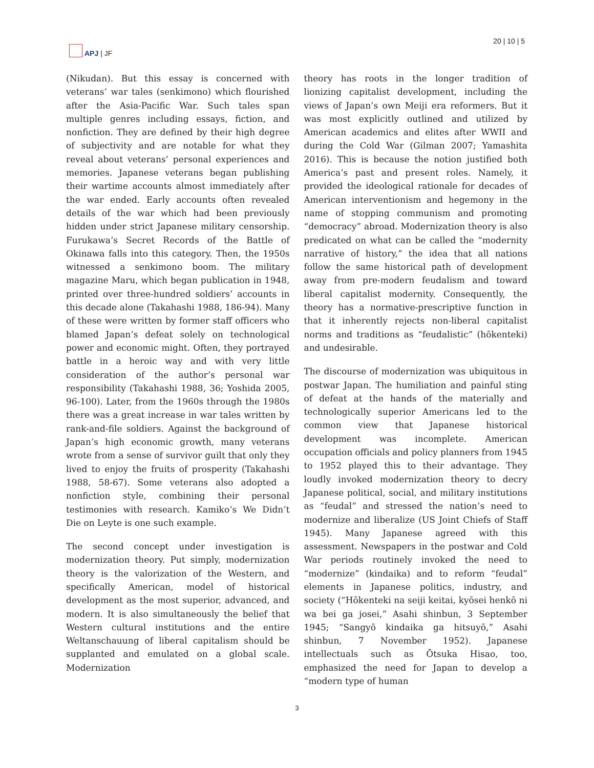APJ | JF 20 | 10 | 5
(Nikudan). But this essay is concerned with veterans’ war tales (senkimono) which flourished after the Asia-Pacific War. Such tales span multiple genres including essays, fiction, and nonfiction. They are defined by their high degree of subjectivity and are notable for what they reveal about veterans’ personal experiences and memories. Japanese veterans began publishing their wartime accounts almost immediately after the war ended. Early accounts often revealed details of the war which had been previously hidden under strict Japanese military censorship. Furukawa’s Secret Records of the Battle of Okinawa falls into this category. Then, the 1950s witnessed a senkimono boom. The military magazine Maru, which began publication in 1948, printed over three-hundred soldiers’ accounts in this decade alone (Takahashi 1988, 186-94). Many of these were written by former staff officers who blamed Japan’s defeat solely on technological power and economic might. Often, they portrayed battle in a heroic way and with very little consideration of the author’s personal war responsibility (Takahashi 1988, 36; Yoshida 2005, 96-100). Later, from the 1960s through the 1980s there was a great increase in war tales written by rank-and-file soldiers. Against the background of Japan’s high economic growth, many veterans wrote from a sense of survivor guilt that only they lived to enjoy the fruits of prosperity (Takahashi 1988, 58-67). Some veterans also adopted a nonfiction style, combining their personal testimonies with research. Kamiko’s We Didn’t Die on Leyte is one such example.
The second concept under investigation is modernization theory. Put simply, modernization theory is the valorization of the Western, and specifically American, model of historical development as the most superior, advanced, and modern. It is also simultaneously the belief that Western cultural institutions and the entire Weltanschauung of liberal capitalism should be supplanted and emulated on a global scale. Modernization
theory has roots in the longer tradition of lionizing capitalist development, including the views of Japan’s own Meiji era reformers. But it was most explicitly outlined and utilized by American academics and elites after WWII and during the Cold War (Gilman 2007; Yamashita 2016). This is because the notion justified both America’s past and present roles. Namely, it provided the ideological rationale for decades of American interventionism and hegemony in the name of stopping communism and promoting “democracy” abroad. Modernization theory is also predicated on what can be called the “modernity narrative of history,” the idea that all nations follow the same historical path of development away from pre-modern feudalism and toward liberal capitalist modernity. Consequently, the theory has a normative-prescriptive function in that it inherently rejects non-liberal capitalist norms and traditions as “feudalistic” (hōkenteki) and undesirable.
The discourse of modernization was ubiquitous in postwar Japan. The humiliation and painful sting of defeat at the hands of the materially and technologically superior Americans led to the common view that Japanese historical development was incomplete. American occupation officials and policy planners from 1945 to 1952 played this to their advantage. They loudly invoked modernization theory to decry Japanese political, social, and military institutions as “feudal” and stressed the nation’s need to modernize and liberalize (US Joint Chiefs of Staff 1945). Many Japanese agreed with this assessment. Newspapers in the postwar and Cold War periods routinely invoked the need to “modernize” (kindaika) and to reform “feudal” elements in Japanese politics, industry, and society (“Hōkenteki na seiji keitai, kyōsei henkō ni wa bei ga josei,” Asahi shinbun, 3 September 1945; “Sangyō kindaika ga hitsuyō,” Asahi shinbun, 7 November 1952). Japanese intellectuals such as Ōtsuka Hisao, too, emphasized the need for Japan to develop a “modern type of human
3